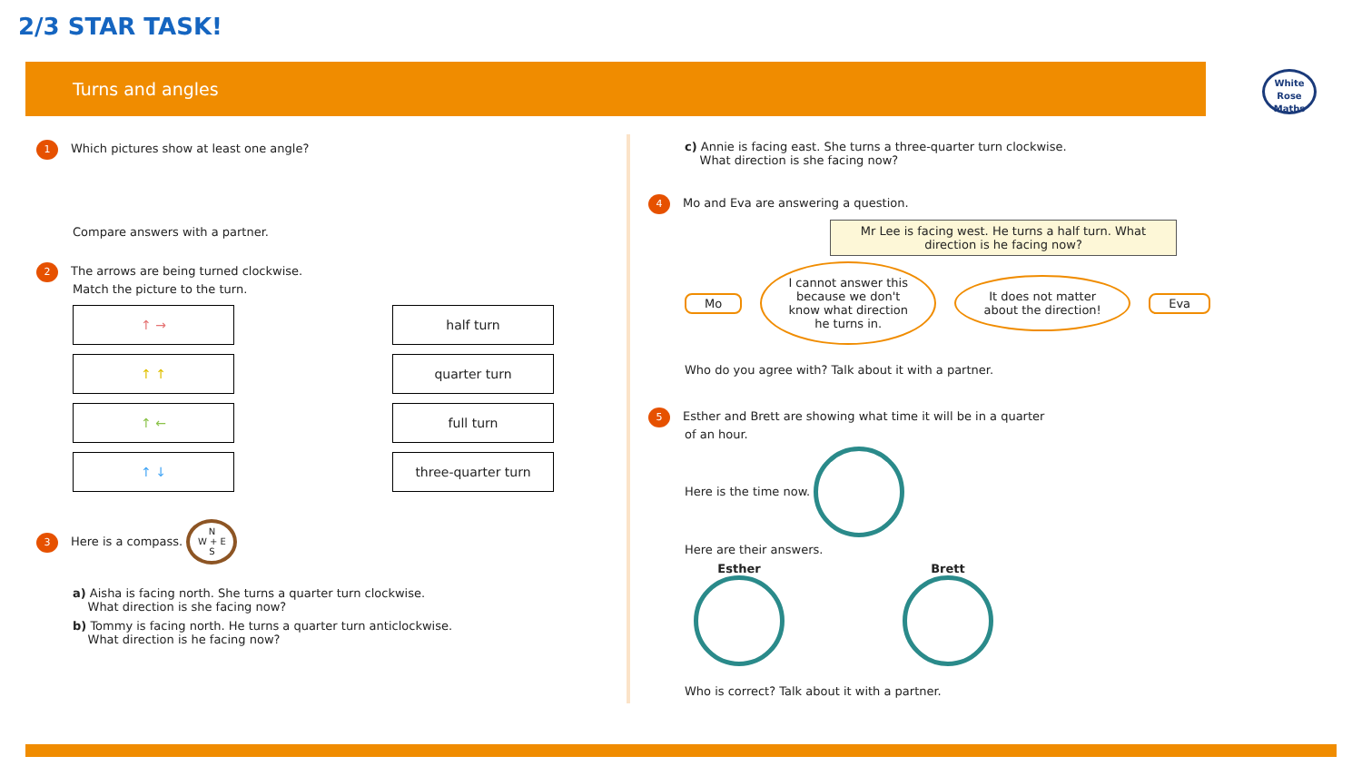2/3 STAR TASK!
Turns and angles
White Rose Maths
1 Which pictures show at least one angle?
Compare answers with a partner.
2 The arrows are being turned clockwise.
Match the picture to the turn.
↑ → half turn
↑ ↑ quarter turn
↑ ← full turn
↑ ↓ three-quarter turn
3 Here is a compass. N
W + E
S
a) Aisha is facing north. She turns a quarter turn clockwise.
What direction is she facing now?
b) Tommy is facing north. He turns a quarter turn anticlockwise.
What direction is he facing now?
c) Annie is facing east. She turns a three-quarter turn clockwise.
What direction is she facing now?
4 Mo and Eva are answering a question.
Mr Lee is facing west. He turns a half turn. What direction is he facing now?
Mo
I cannot answer this because we don't know what direction he turns in.
It does not matter about the direction!
Eva
Who do you agree with? Talk about it with a partner.
5 Esther and Brett are showing what time it will be in a quarter
of an hour.
Here is the time now.
Here are their answers.
Esther
Brett
Who is correct? Talk about it with a partner.